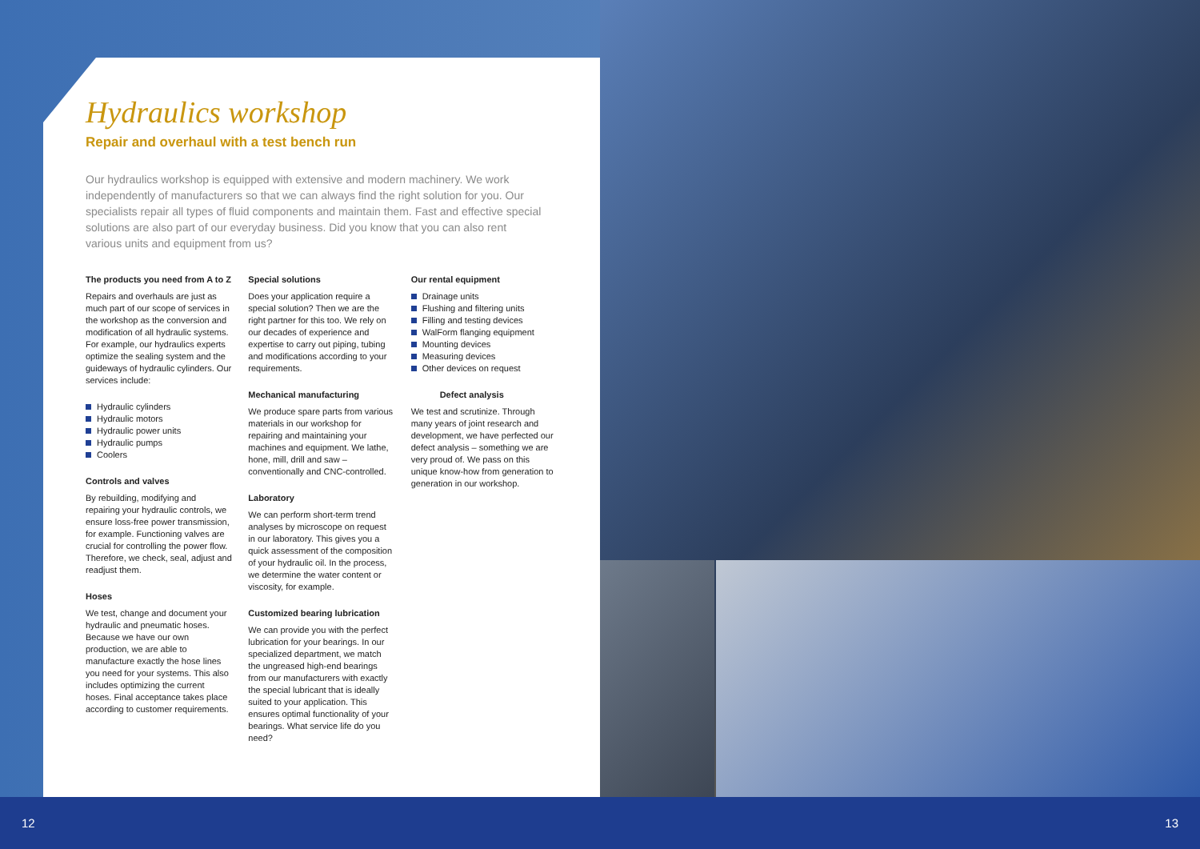Hydraulics workshop
Repair and overhaul with a test bench run
Our hydraulics workshop is equipped with extensive and modern machinery. We work independently of manufacturers so that we can always find the right solution for you. Our specialists repair all types of fluid components and maintain them. Fast and effective special solutions are also part of our everyday business. Did you know that you can also rent various units and equipment from us?
The products you need from A to Z
Repairs and overhauls are just as much part of our scope of services in the workshop as the conversion and modification of all hydraulic systems. For example, our hydraulics experts optimize the sealing system and the guideways of hydraulic cylinders. Our services include:
Hydraulic cylinders
Hydraulic motors
Hydraulic power units
Hydraulic pumps
Coolers
Controls and valves
By rebuilding, modifying and repairing your hydraulic controls, we ensure loss-free power transmission, for example. Functioning valves are crucial for controlling the power flow. Therefore, we check, seal, adjust and readjust them.
Hoses
We test, change and document your hydraulic and pneumatic hoses. Because we have our own production, we are able to manufacture exactly the hose lines you need for your systems. This also includes optimizing the current hoses. Final acceptance takes place according to customer requirements.
Special solutions
Does your application require a special solution? Then we are the right partner for this too. We rely on our decades of experience and expertise to carry out piping, tubing and modifications according to your requirements.
Mechanical manufacturing
We produce spare parts from various materials in our workshop for repairing and maintaining your machines and equipment. We lathe, hone, mill, drill and saw – conventionally and CNC-controlled.
Laboratory
We can perform short-term trend analyses by microscope on request in our laboratory. This gives you a quick assessment of the composition of your hydraulic oil. In the process, we determine the water content or viscosity, for example.
Customized bearing lubrication
We can provide you with the perfect lubrication for your bearings. In our specialized department, we match the ungreased high-end bearings from our manufacturers with exactly the special lubricant that is ideally suited to your application. This ensures optimal functionality of your bearings. What service life do you need?
Our rental equipment
Drainage units
Flushing and filtering units
Filling and testing devices
WalForm flanging equipment
Mounting devices
Measuring devices
Other devices on request
Defect analysis
We test and scrutinize. Through many years of joint research and development, we have perfected our defect analysis – something we are very proud of. We pass on this unique know-how from generation to generation in our workshop.
12 13